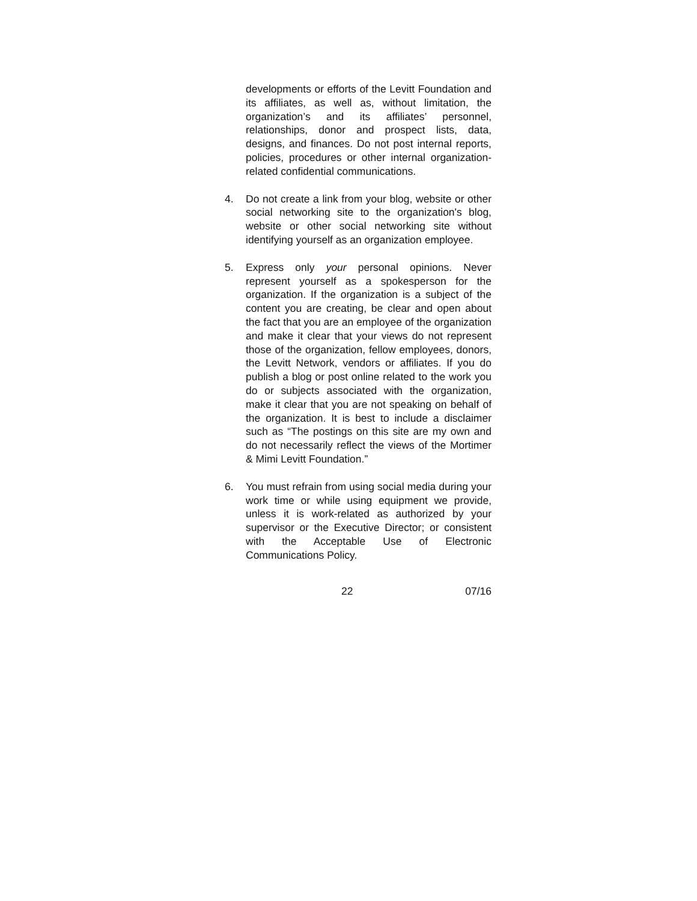developments or efforts of the Levitt Foundation and its affiliates, as well as, without limitation, the organization’s and its affiliates’ personnel, relationships, donor and prospect lists, data, designs, and finances. Do not post internal reports, policies, procedures or other internal organization-related confidential communications.
4. Do not create a link from your blog, website or other social networking site to the organization's blog, website or other social networking site without identifying yourself as an organization employee.
5. Express only your personal opinions. Never represent yourself as a spokesperson for the organization. If the organization is a subject of the content you are creating, be clear and open about the fact that you are an employee of the organization and make it clear that your views do not represent those of the organization, fellow employees, donors, the Levitt Network, vendors or affiliates. If you do publish a blog or post online related to the work you do or subjects associated with the organization, make it clear that you are not speaking on behalf of the organization. It is best to include a disclaimer such as “The postings on this site are my own and do not necessarily reflect the views of the Mortimer & Mimi Levitt Foundation.”
6. You must refrain from using social media during your work time or while using equipment we provide, unless it is work-related as authorized by your supervisor or the Executive Director; or consistent with the Acceptable Use of Electronic Communications Policy.
22 07/16